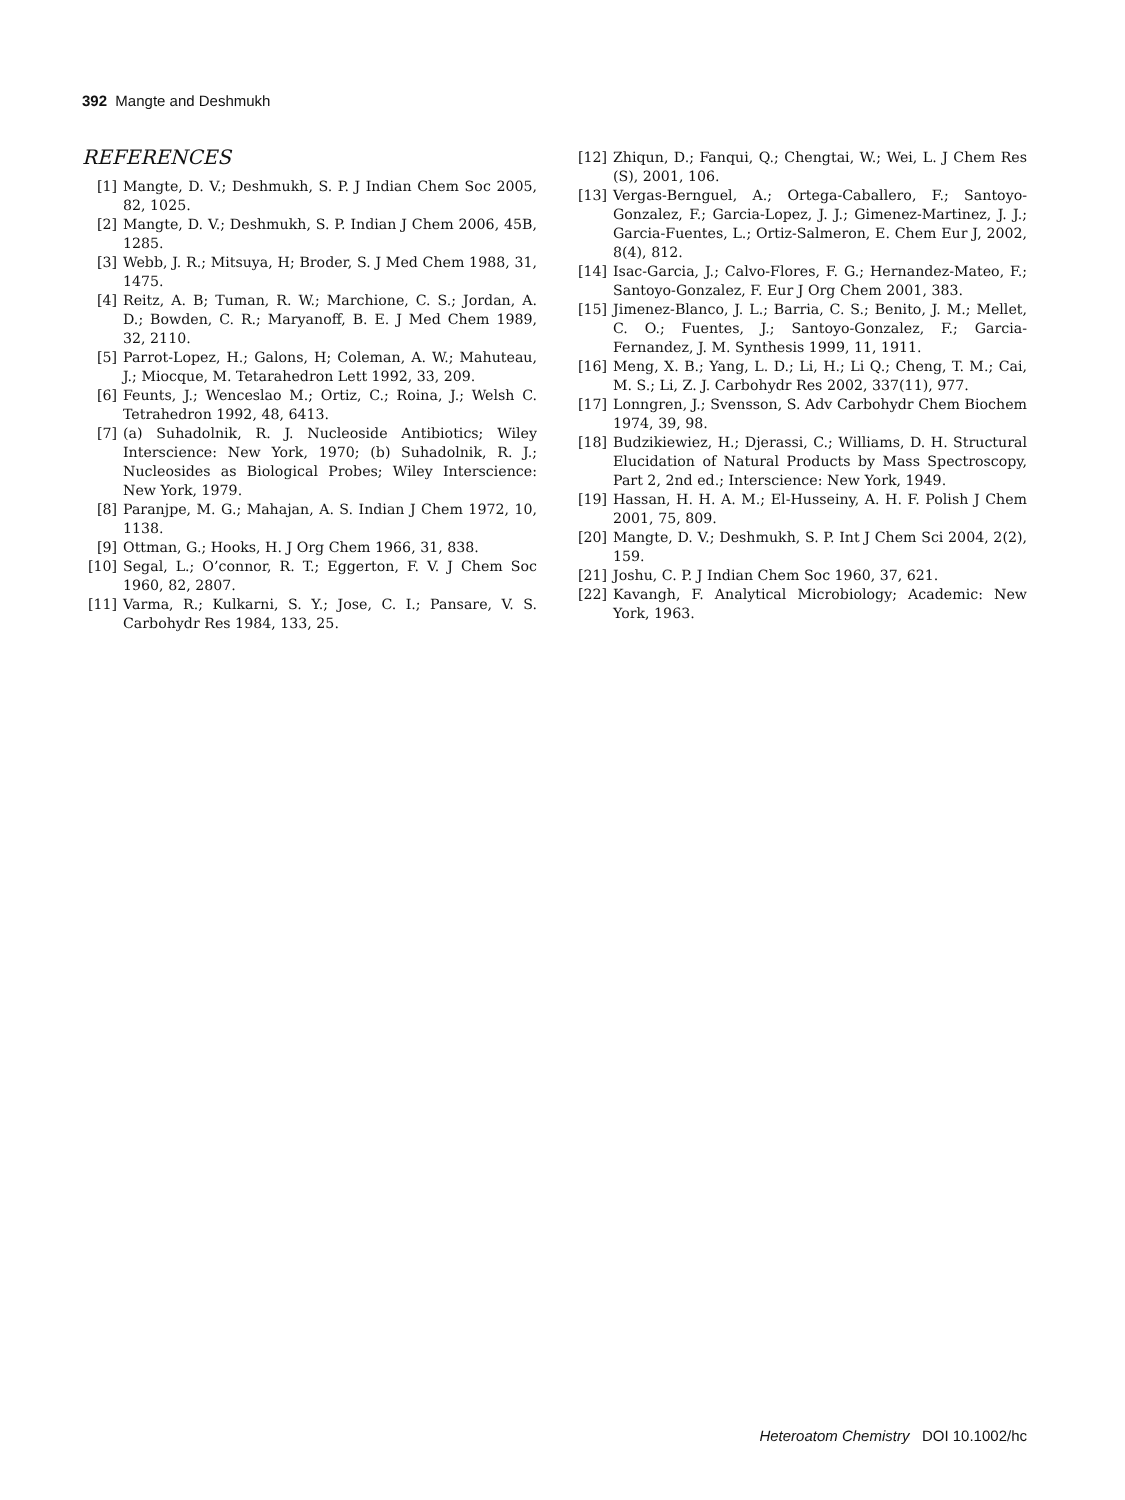392 Mangte and Deshmukh
REFERENCES
[1] Mangte, D. V.; Deshmukh, S. P. J Indian Chem Soc 2005, 82, 1025.
[2] Mangte, D. V.; Deshmukh, S. P. Indian J Chem 2006, 45B, 1285.
[3] Webb, J. R.; Mitsuya, H; Broder, S. J Med Chem 1988, 31, 1475.
[4] Reitz, A. B; Tuman, R. W.; Marchione, C. S.; Jordan, A. D.; Bowden, C. R.; Maryanoff, B. E. J Med Chem 1989, 32, 2110.
[5] Parrot-Lopez, H.; Galons, H; Coleman, A. W.; Mahuteau, J.; Miocque, M. Tetarahedron Lett 1992, 33, 209.
[6] Feunts, J.; Wenceslao M.; Ortiz, C.; Roina, J.; Welsh C. Tetrahedron 1992, 48, 6413.
[7] (a) Suhadolnik, R. J. Nucleoside Antibiotics; Wiley Interscience: New York, 1970; (b) Suhadolnik, R. J.; Nucleosides as Biological Probes; Wiley Interscience: New York, 1979.
[8] Paranjpe, M. G.; Mahajan, A. S. Indian J Chem 1972, 10, 1138.
[9] Ottman, G.; Hooks, H. J Org Chem 1966, 31, 838.
[10] Segal, L.; O’connor, R. T.; Eggerton, F. V. J Chem Soc 1960, 82, 2807.
[11] Varma, R.; Kulkarni, S. Y.; Jose, C. I.; Pansare, V. S. Carbohydr Res 1984, 133, 25.
[12] Zhiqun, D.; Fanqui, Q.; Chengtai, W.; Wei, L. J Chem Res (S), 2001, 106.
[13] Vergas-Bernguel, A.; Ortega-Caballero, F.; Santoyo-Gonzalez, F.; Garcia-Lopez, J. J.; Gimenez-Martinez, J. J.; Garcia-Fuentes, L.; Ortiz-Salmeron, E. Chem Eur J, 2002, 8(4), 812.
[14] Isac-Garcia, J.; Calvo-Flores, F. G.; Hernandez-Mateo, F.; Santoyo-Gonzalez, F. Eur J Org Chem 2001, 383.
[15] Jimenez-Blanco, J. L.; Barria, C. S.; Benito, J. M.; Mellet, C. O.; Fuentes, J.; Santoyo-Gonzalez, F.; Garcia-Fernandez, J. M. Synthesis 1999, 11, 1911.
[16] Meng, X. B.; Yang, L. D.; Li, H.; Li Q.; Cheng, T. M.; Cai, M. S.; Li, Z. J. Carbohydr Res 2002, 337(11), 977.
[17] Lonngren, J.; Svensson, S. Adv Carbohydr Chem Biochem 1974, 39, 98.
[18] Budzikiewiez, H.; Djerassi, C.; Williams, D. H. Structural Elucidation of Natural Products by Mass Spectroscopy, Part 2, 2nd ed.; Interscience: New York, 1949.
[19] Hassan, H. H. A. M.; El-Husseiny, A. H. F. Polish J Chem 2001, 75, 809.
[20] Mangte, D. V.; Deshmukh, S. P. Int J Chem Sci 2004, 2(2), 159.
[21] Joshu, C. P. J Indian Chem Soc 1960, 37, 621.
[22] Kavangh, F. Analytical Microbiology; Academic: New York, 1963.
Heteroatom Chemistry DOI 10.1002/hc